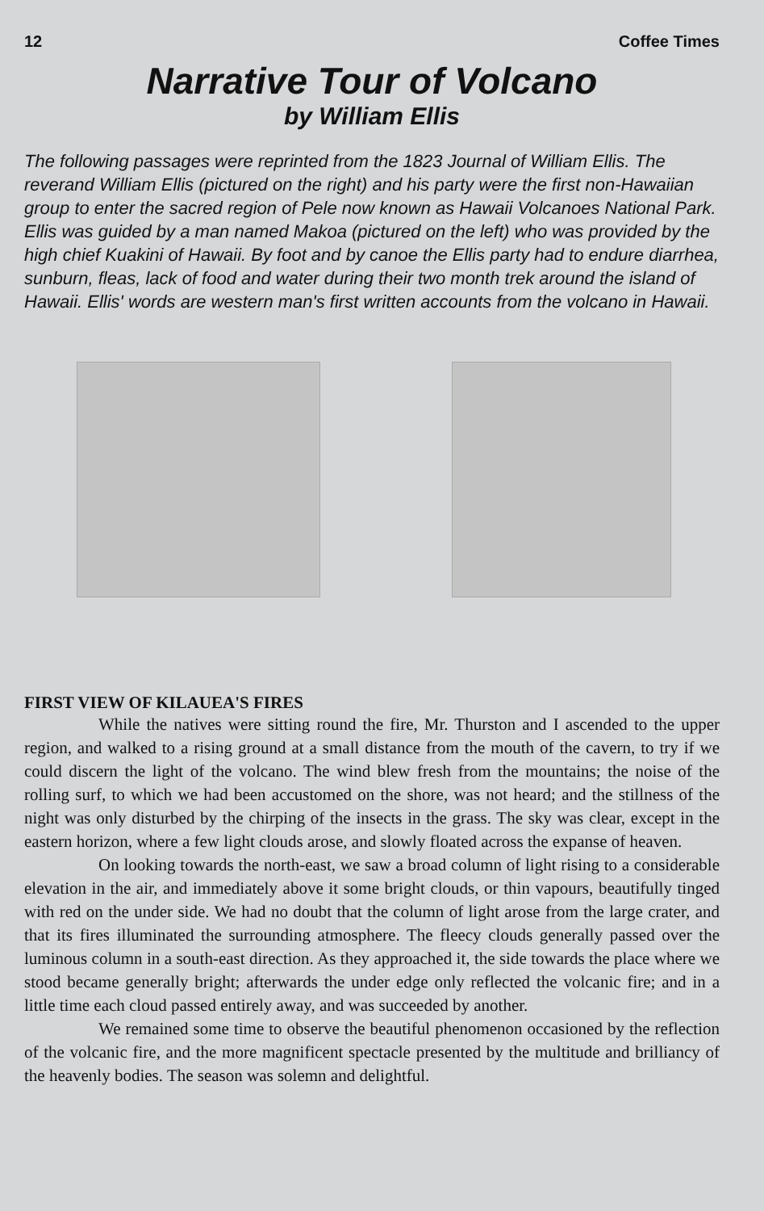12 Coffee Times
Narrative Tour of Volcano
by William Ellis
The following passages were reprinted from the 1823 Journal of William Ellis. The reverand William Ellis (pictured on the right) and his party were the first non-Hawaiian group to enter the sacred region of Pele now known as Hawaii Volcanoes National Park. Ellis was guided by a man named Makoa (pictured on the left) who was provided by the high chief Kuakini of Hawaii. By foot and by canoe the Ellis party had to endure diarrhea, sunburn, fleas, lack of food and water during their two month trek around the island of Hawaii. Ellis' words are western man's first written accounts from the volcano in Hawaii.
FIRST VIEW OF KILAUEA'S FIRES
While the natives were sitting round the fire, Mr. Thurston and I ascended to the upper region, and walked to a rising ground at a small distance from the mouth of the cavern, to try if we could discern the light of the volcano. The wind blew fresh from the mountains; the noise of the rolling surf, to which we had been accustomed on the shore, was not heard; and the stillness of the night was only disturbed by the chirping of the insects in the grass. The sky was clear, except in the eastern horizon, where a few light clouds arose, and slowly floated across the expanse of heaven.
On looking towards the north-east, we saw a broad column of light rising to a considerable elevation in the air, and immediately above it some bright clouds, or thin vapours, beautifully tinged with red on the under side. We had no doubt that the column of light arose from the large crater, and that its fires illuminated the surrounding atmosphere. The fleecy clouds generally passed over the luminous column in a south-east direction. As they approached it, the side towards the place where we stood became generally bright; afterwards the under edge only reflected the volcanic fire; and in a little time each cloud passed entirely away, and was succeeded by another.
We remained some time to observe the beautiful phenomenon occasioned by the reflection of the volcanic fire, and the more magnificent spectacle presented by the multitude and brilliancy of the heavenly bodies. The season was solemn and delightful.